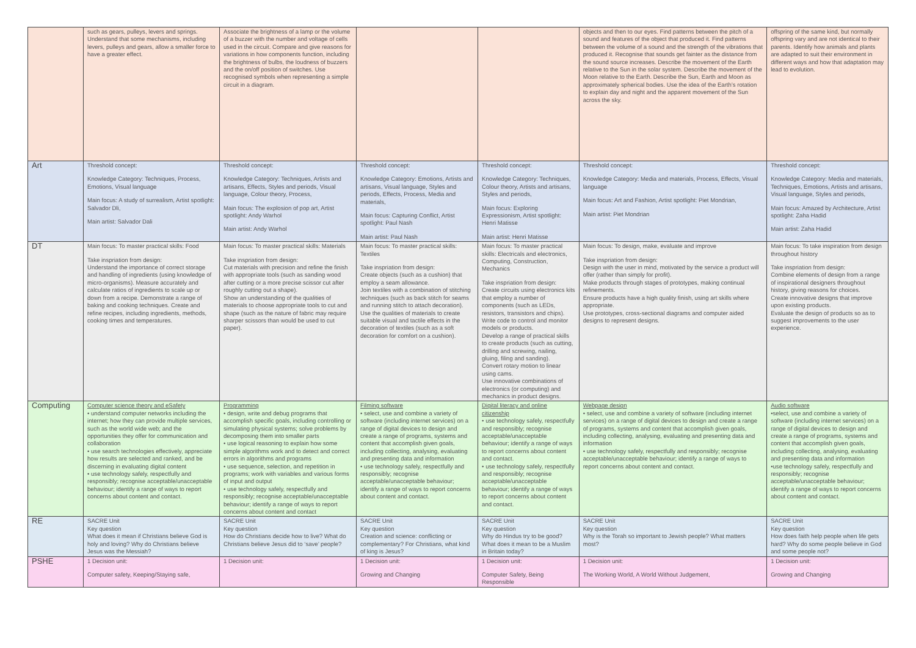| | such as gears, pulleys, levers and springs. Understand that some mechanisms, including levers, pulleys and gears, allow a smaller force to have a greater effect. | Associate the brightness of a lamp or the volume of a buzzer with the number and voltage of cells used in the circuit. Compare and give reasons for variations in how components function, including the brightness of bulbs, the loudness of buzzers and the on/off position of switches. Use recognised symbols when representing a simple circuit in a diagram. | | | objects and then to our eyes. Find patterns between the pitch of a sound and features of the object that produced it. Find patterns between the volume of a sound and the strength of the vibrations that produced it. Recognise that sounds get fainter as the distance from the sound source increases. Describe the movement of the Earth relative to the Sun in the solar system. Describe the movement of the Moon relative to the Earth. Describe the Sun, Earth and Moon as approximately spherical bodies. Use the idea of the Earth’s rotation to explain day and night and the apparent movement of the Sun across the sky. | offspring of the same kind, but normally offspring vary and are not identical to their parents. Identify how animals and plants are adapted to suit their environment in different ways and how that adaptation may lead to evolution. |
| Art | Threshold concept: Knowledge Category: Techniques, Process, Emotions, Visual language Main focus: A study of surrealism, Artist spotlight: Salvador Dli, Main artist: Salvador Dali | Threshold concept: Knowledge Category: Techniques, Artists and artisans, Effects, Styles and periods, Visual language, Colour theory, Process, Main focus: The explosion of pop art, Artist spotlight: Andy Warhol Main artist: Andy Warhol | Threshold concept: Knowledge Category: Emotions, Artists and artisans, Visual language, Styles and periods, Effects, Process, Media and materials, Main focus: Capturing Conflict, Artist spotlight: Paul Nash Main artist: Paul Nash | Threshold concept: Knowledge Category: Techniques, Colour theory, Artists and artisans, Styles and periods, Main focus: Exploring Expressionism, Artist spotlight: Henri Matisse Main artist: Henri Matisse | Threshold concept: Knowledge Category: Media and materials, Process, Effects, Visual language Main focus: Art and Fashion, Artist spotlight: Piet Mondrian, Main artist: Piet Mondrian | Threshold concept: Knowledge Category: Media and materials, Techniques, Emotions, Artists and artisans, Visual language, Styles and periods, Main focus: Amazed by Architecture, Artist spotlight: Zaha Hadid Main artist: Zaha Hadid |
| DT | Main focus: To master practical skills: Food Take inspriation from design: Understand the importance of correct storage and handling of ingredients (using knowledge of micro-organisms). Measure accurately and calculate ratios of ingredients to scale up or down from a recipe. Demonstrate a range of baking and cooking techniques. Create and refine recipes, including ingredients, methods, cooking times and temperatures. | Main focus: To master practical skills: Materials Take inspriation from design: Cut materials with precision and refine the finish with appropriate tools (such as sanding wood after cutting or a more precise scissor cut after roughly cutting out a shape). Show an understanding of the qualities of materials to choose appropriate tools to cut and shape (such as the nature of fabric may require sharper scissors than would be used to cut paper). | Main focus: To master practical skills: Textiles Take inspriation from design: Create objects (such as a cushion) that employ a seam allowance. Join textiles with a combination of stitching techniques (such as back stitch for seams and running stitch to attach decoration). Use the qualities of materials to create suitable visual and tactile effects in the decoration of textiles (such as a soft decoration for comfort on a cushion). | Main focus: To master practical skills: Electricals and electronics, Computing, Construction, Mechanics Take inspriation from design: Create circuits using electronics kits that employ a number of components (such as LEDs, resistors, transistors and chips). Write code to control and monitor models or products. Develop a range of practical skills to create products (such as cutting, drilling and screwing, nailing, gluing, filing and sanding). Convert rotary motion to linear using cams. Use innovative combinations of electronics (or computing) and mechanics in product designs. | Main focus: To design, make, evaluate and improve Take inspriation from design: Design with the user in mind, motivated by the service a product will offer (rather than simply for profit). Make products through stages of prototypes, making continual refinements. Ensure products have a high quality finish, using art skills where appropriate. Use prototypes, cross-sectional diagrams and computer aided designs to represent designs. | Main focus: To take inspiration from design throughout history Take inspriation from design: Combine elements of design from a range of inspirational designers throughout history, giving reasons for choices. Create innovative designs that improve upon existing products. Evaluate the design of products so as to suggest improvements to the user experience. |
| Computing | Computer science theory and eSafety • understand computer networks including the internet; how they can provide multiple services, such as the world wide web; and the opportunities they offer for communication and collaboration • use search technologies effectively, appreciate how results are selected and ranked, and be discerning in evaluating digital content • use technology safely, respectfully and responsibly; recognise acceptable/unacceptable behaviour; identify a range of ways to report concerns about content and contact. | Programming • design, write and debug programs that accomplish specific goals, including controlling or simulating physical systems; solve problems by decomposing them into smaller parts • use logical reasoning to explain how some simple algorithms work and to detect and correct errors in algorithms and programs • use sequence, selection, and repetition in programs; work with variables and various forms of input and output • use technology safely, respectfully and responsibly; recognise acceptable/unacceptable behaviour; identify a range of ways to report concerns about content and contact | Filming software • select, use and combine a variety of software (including internet services) on a range of digital devices to design and create a range of programs, systems and content that accomplish given goals, including collecting, analysing, evaluating and presenting data and information • use technology safely, respectfully and responsibly; recognise acceptable/unacceptable behaviour; identify a range of ways to report concerns about content and contact. | Digital literacy and online citizenship • use technology safely, respectfully and responsibly; recognise acceptable/unacceptable behaviour; identify a range of ways to report concerns about content and contact. • use technology safely, respectfully and responsibly; recognise acceptable/unacceptable behaviour; identify a range of ways to report concerns about content and contact. | Webpage design • select, use and combine a variety of software (including internet services) on a range of digital devices to design and create a range of programs, systems and content that accomplish given goals, including collecting, analysing, evaluating and presenting data and information • use technology safely, respectfully and responsibly; recognise acceptable/unacceptable behaviour; identify a range of ways to report concerns about content and contact. | Audio software •select, use and combine a variety of software (including internet services) on a range of digital devices to design and create a range of programs, systems and content that accomplish given goals, including collecting, analysing, evaluating and presenting data and information •use technology safely, respectfully and responsibly; recognise acceptable/unacceptable behaviour; identify a range of ways to report concerns about content and contact. |
| RE | SACRE Unit Key question What does it mean if Christians believe God is holy and loving? Why do Christians believe Jesus was the Messiah? | SACRE Unit Key question How do Christians decide how to live? What do Christians believe Jesus did to ‘save’ people? | SACRE Unit Key question Creation and science: conflicting or complementary? For Christians, what kind of king is Jesus? | SACRE Unit Key question Why do Hindus try to be good? What does it mean to be a Muslim in Britain today? | SACRE Unit Key question Why is the Torah so important to Jewish people? What matters most? | SACRE Unit Key question How does faith help people when life gets hard? Why do some people believe in God and some people not? |
| PSHE | 1 Decision unit: Computer safety, Keeping/Staying safe, | 1 Decision unit: | 1 Decision unit: Growing and Changing | 1 Decision unit: Computer Safety, Being Responsible | 1 Decision unit: The Working World, A World Without Judgement, | 1 Decision unit: Growing and Changing |